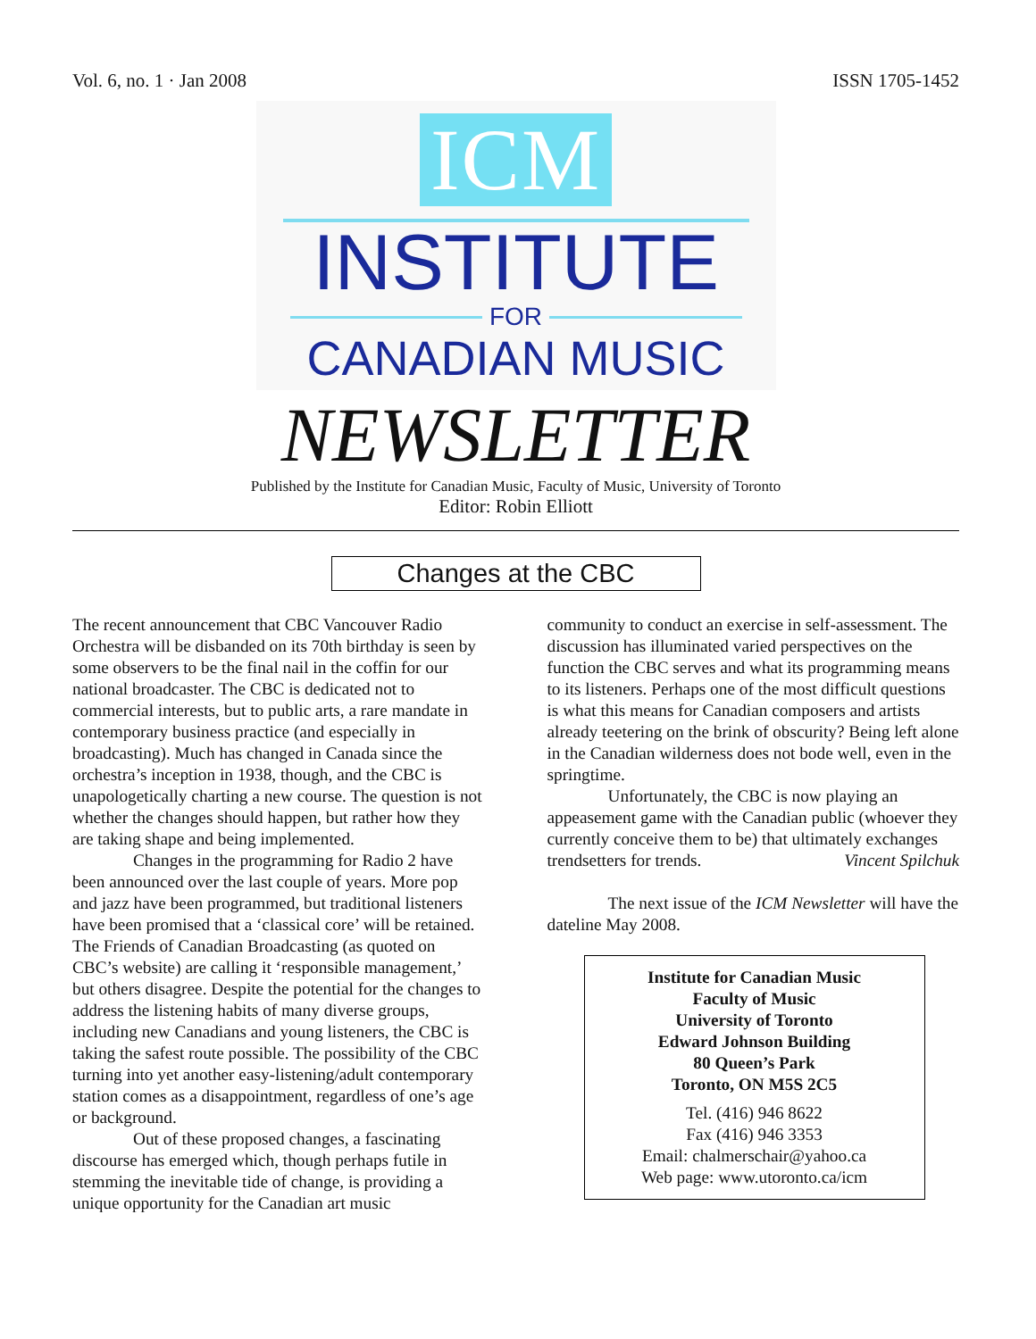Vol. 6, no. 1 · Jan 2008 ISSN 1705-1452
ICM
INSTITUTE
FOR
CANADIAN MUSIC
NEWSLETTER
Published by the Institute for Canadian Music, Faculty of Music, University of Toronto
Editor: Robin Elliott
Changes at the CBC
The recent announcement that CBC Vancouver Radio Orchestra will be disbanded on its 70th birthday is seen by some observers to be the final nail in the coffin for our national broadcaster. The CBC is dedicated not to commercial interests, but to public arts, a rare mandate in contemporary business practice (and especially in broadcasting). Much has changed in Canada since the orchestra’s inception in 1938, though, and the CBC is unapologetically charting a new course. The question is not whether the changes should happen, but rather how they are taking shape and being implemented.
Changes in the programming for Radio 2 have been announced over the last couple of years. More pop and jazz have been programmed, but traditional listeners have been promised that a ‘classical core’ will be retained. The Friends of Canadian Broadcasting (as quoted on CBC’s website) are calling it ‘responsible management,’ but others disagree. Despite the potential for the changes to address the listening habits of many diverse groups, including new Canadians and young listeners, the CBC is taking the safest route possible. The possibility of the CBC turning into yet another easy-listening/adult contemporary station comes as a disappointment, regardless of one’s age or background.
Out of these proposed changes, a fascinating discourse has emerged which, though perhaps futile in stemming the inevitable tide of change, is providing a unique opportunity for the Canadian art music
community to conduct an exercise in self-assessment. The discussion has illuminated varied perspectives on the function the CBC serves and what its programming means to its listeners. Perhaps one of the most difficult questions is what this means for Canadian composers and artists already teetering on the brink of obscurity? Being left alone in the Canadian wilderness does not bode well, even in the springtime.
Unfortunately, the CBC is now playing an appeasement game with the Canadian public (whoever they currently conceive them to be) that ultimately exchanges trendsetters for trends. Vincent Spilchuk
The next issue of the ICM Newsletter will have the dateline May 2008.
Institute for Canadian Music
Faculty of Music
University of Toronto
Edward Johnson Building
80 Queen’s Park
Toronto, ON M5S 2C5
Tel. (416) 946 8622
Fax (416) 946 3353
Email: chalmerschair@yahoo.ca
Web page: www.utoronto.ca/icm